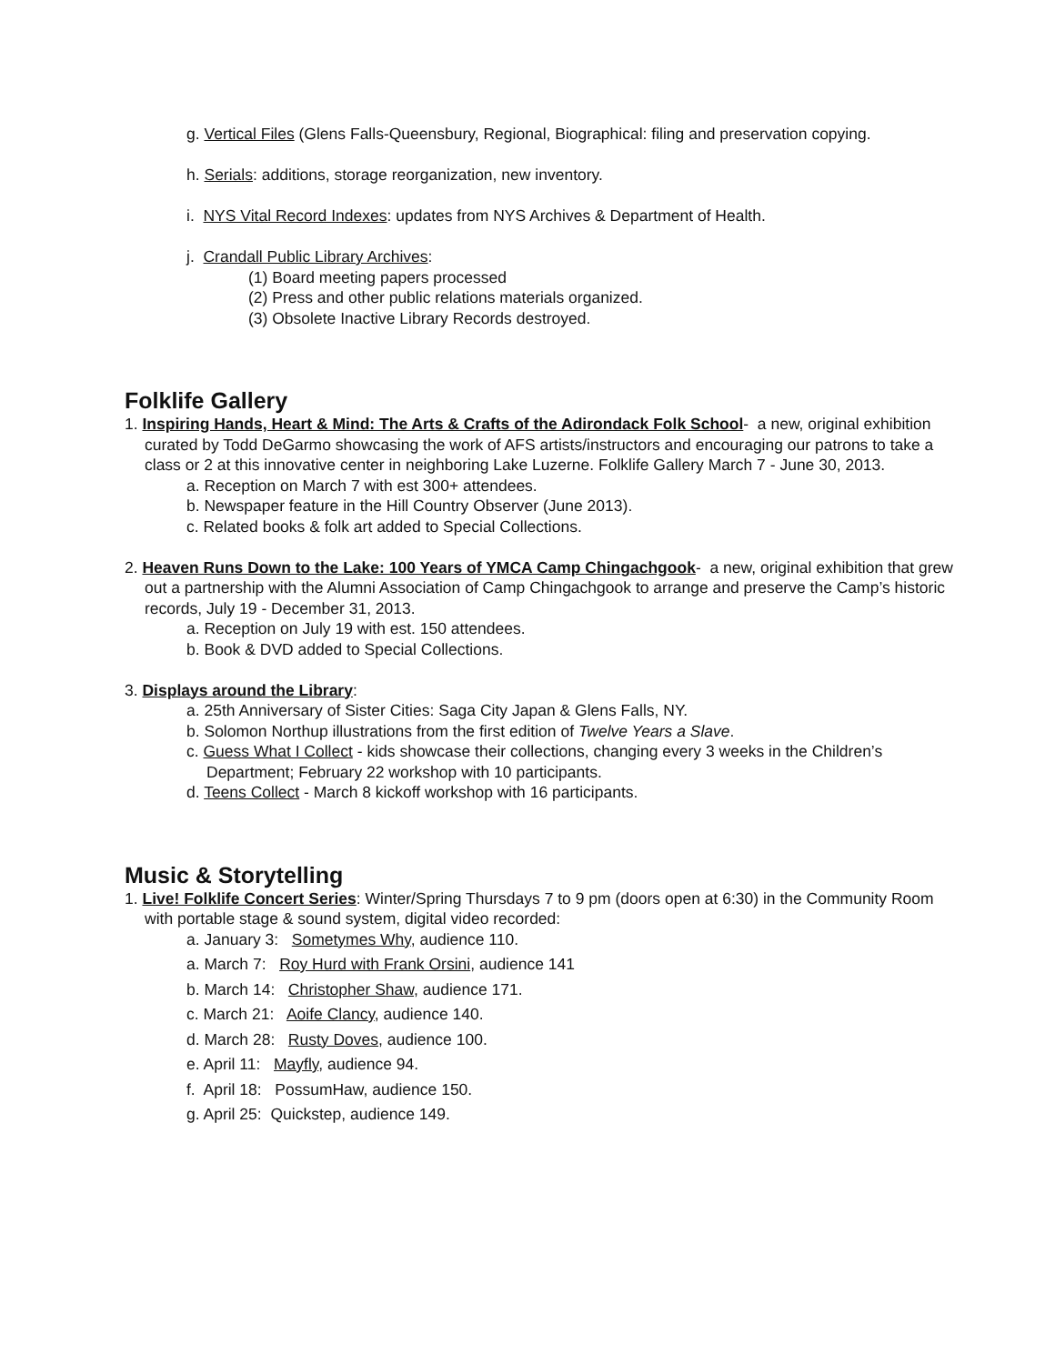g. Vertical Files (Glens Falls-Queensbury, Regional, Biographical: filing and preservation copying.
h. Serials: additions, storage reorganization, new inventory.
i. NYS Vital Record Indexes: updates from NYS Archives & Department of Health.
j. Crandall Public Library Archives:
(1) Board meeting papers processed
(2) Press and other public relations materials organized.
(3) Obsolete Inactive Library Records destroyed.
Folklife Gallery
1. Inspiring Hands, Heart & Mind: The Arts & Crafts of the Adirondack Folk School- a new, original exhibition curated by Todd DeGarmo showcasing the work of AFS artists/instructors and encouraging our patrons to take a class or 2 at this innovative center in neighboring Lake Luzerne. Folklife Gallery March 7 - June 30, 2013.
a. Reception on March 7 with est 300+ attendees.
b. Newspaper feature in the Hill Country Observer (June 2013).
c. Related books & folk art added to Special Collections.
2. Heaven Runs Down to the Lake: 100 Years of YMCA Camp Chingachgook- a new, original exhibition that grew out a partnership with the Alumni Association of Camp Chingachgook to arrange and preserve the Camp’s historic records, July 19 - December 31, 2013.
a. Reception on July 19 with est. 150 attendees.
b. Book & DVD added to Special Collections.
3. Displays around the Library:
a. 25th Anniversary of Sister Cities: Saga City Japan & Glens Falls, NY.
b. Solomon Northup illustrations from the first edition of Twelve Years a Slave.
c. Guess What I Collect - kids showcase their collections, changing every 3 weeks in the Children’s Department; February 22 workshop with 10 participants.
d. Teens Collect - March 8 kickoff workshop with 16 participants.
Music & Storytelling
1. Live! Folklife Concert Series: Winter/Spring Thursdays 7 to 9 pm (doors open at 6:30) in the Community Room with portable stage & sound system, digital video recorded:
a. January 3: Sometymes Why, audience 110.
a. March 7: Roy Hurd with Frank Orsini, audience 141
b. March 14: Christopher Shaw, audience 171.
c. March 21: Aoife Clancy, audience 140.
d. March 28: Rusty Doves, audience 100.
e. April 11: Mayfly, audience 94.
f. April 18: PossumHaw, audience 150.
g. April 25: Quickstep, audience 149.